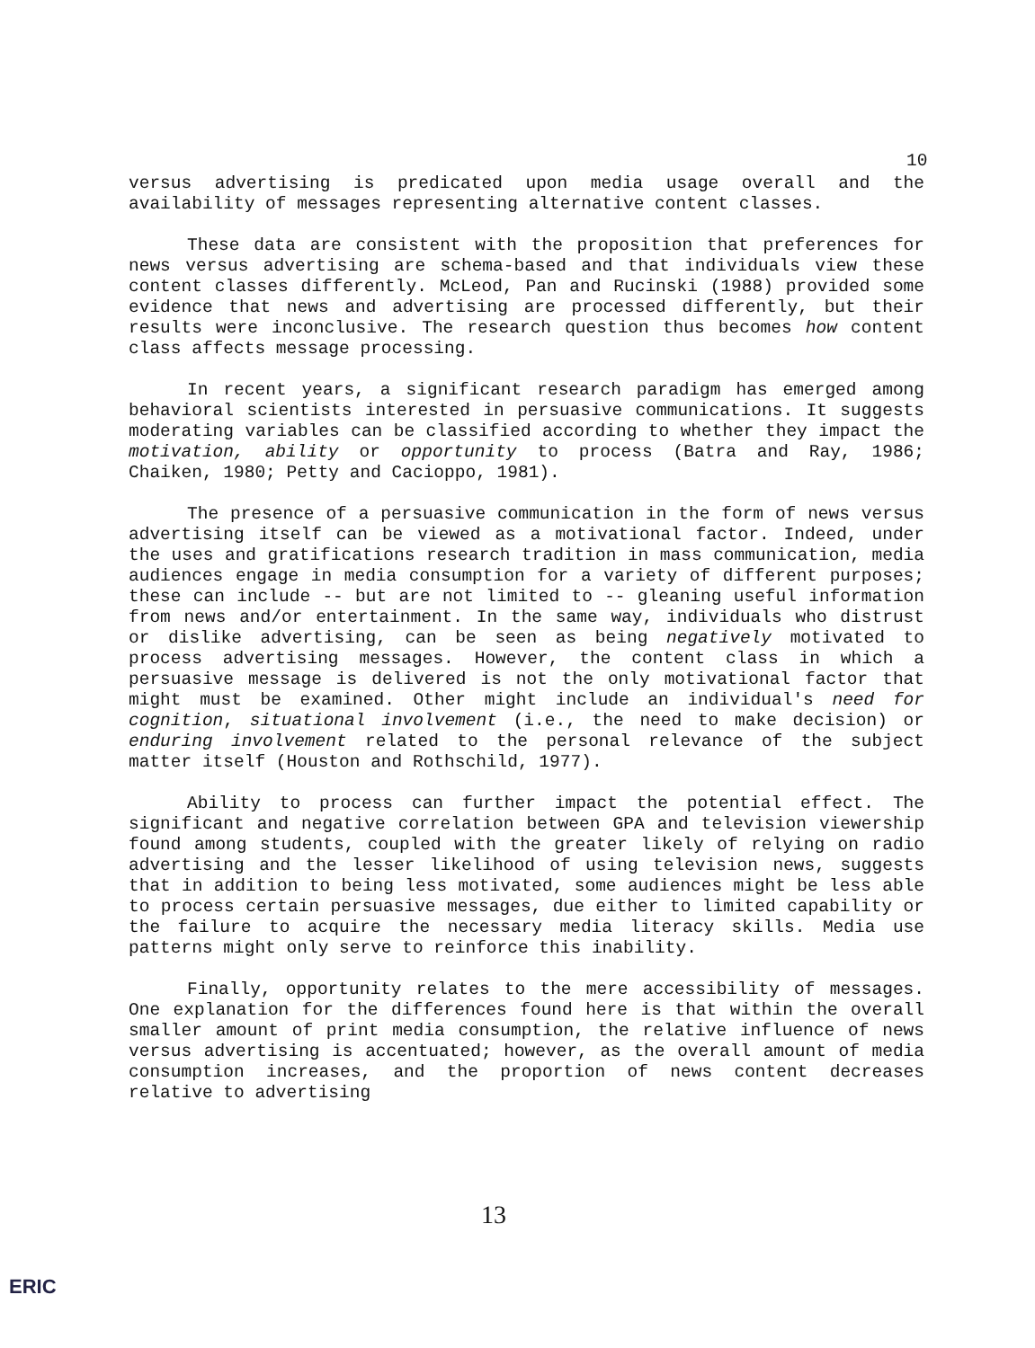10
versus advertising is predicated upon media usage overall and the availability of messages representing alternative content classes.
These data are consistent with the proposition that preferences for news versus advertising are schema-based and that individuals view these content classes differently. McLeod, Pan and Rucinski (1988) provided some evidence that news and advertising are processed differently, but their results were inconclusive. The research question thus becomes how content class affects message processing.
In recent years, a significant research paradigm has emerged among behavioral scientists interested in persuasive communications. It suggests moderating variables can be classified according to whether they impact the motivation, ability or opportunity to process (Batra and Ray, 1986; Chaiken, 1980; Petty and Cacioppo, 1981).
The presence of a persuasive communication in the form of news versus advertising itself can be viewed as a motivational factor. Indeed, under the uses and gratifications research tradition in mass communication, media audiences engage in media consumption for a variety of different purposes; these can include -- but are not limited to -- gleaning useful information from news and/or entertainment. In the same way, individuals who distrust or dislike advertising, can be seen as being negatively motivated to process advertising messages. However, the content class in which a persuasive message is delivered is not the only motivational factor that might must be examined. Other might include an individual's need for cognition, situational involvement (i.e., the need to make decision) or enduring involvement related to the personal relevance of the subject matter itself (Houston and Rothschild, 1977).
Ability to process can further impact the potential effect. The significant and negative correlation between GPA and television viewership found among students, coupled with the greater likely of relying on radio advertising and the lesser likelihood of using television news, suggests that in addition to being less motivated, some audiences might be less able to process certain persuasive messages, due either to limited capability or the failure to acquire the necessary media literacy skills. Media use patterns might only serve to reinforce this inability.
Finally, opportunity relates to the mere accessibility of messages. One explanation for the differences found here is that within the overall smaller amount of print media consumption, the relative influence of news versus advertising is accentuated; however, as the overall amount of media consumption increases, and the proportion of news content decreases relative to advertising
13
ERIC